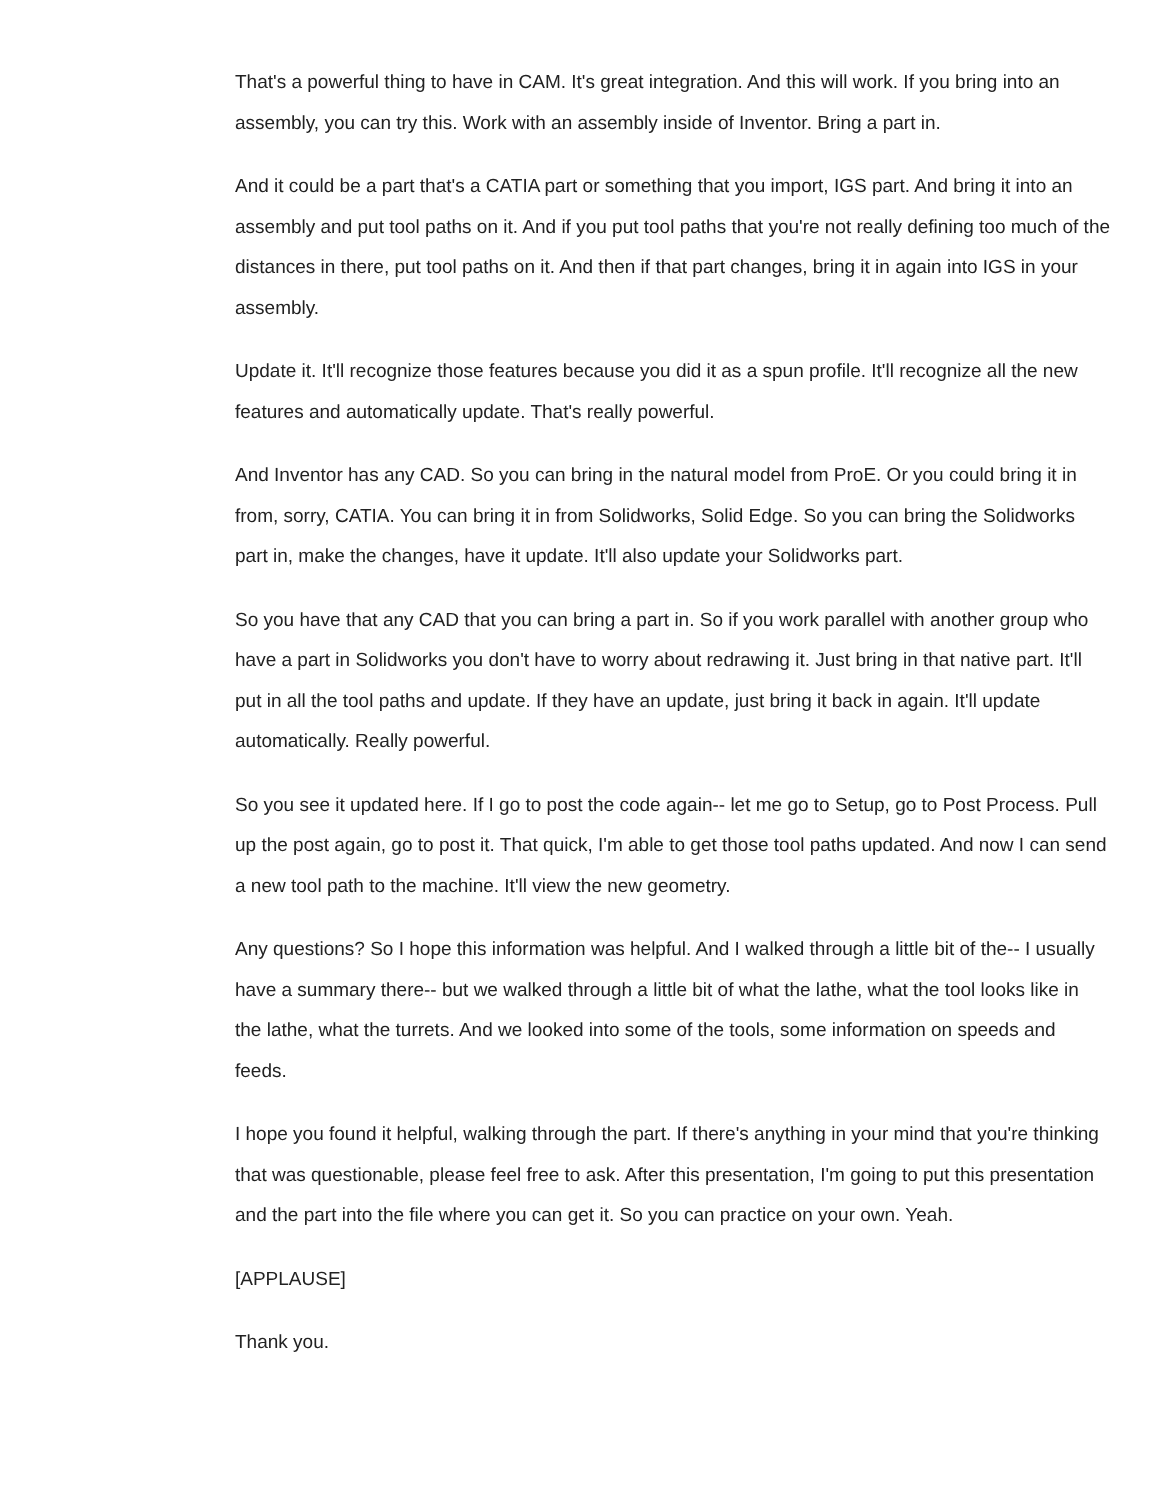That's a powerful thing to have in CAM. It's great integration. And this will work. If you bring into an assembly, you can try this. Work with an assembly inside of Inventor. Bring a part in.
And it could be a part that's a CATIA part or something that you import, IGS part. And bring it into an assembly and put tool paths on it. And if you put tool paths that you're not really defining too much of the distances in there, put tool paths on it. And then if that part changes, bring it in again into IGS in your assembly.
Update it. It'll recognize those features because you did it as a spun profile. It'll recognize all the new features and automatically update. That's really powerful.
And Inventor has any CAD. So you can bring in the natural model from ProE. Or you could bring it in from, sorry, CATIA. You can bring it in from Solidworks, Solid Edge. So you can bring the Solidworks part in, make the changes, have it update. It'll also update your Solidworks part.
So you have that any CAD that you can bring a part in. So if you work parallel with another group who have a part in Solidworks you don't have to worry about redrawing it. Just bring in that native part. It'll put in all the tool paths and update. If they have an update, just bring it back in again. It'll update automatically. Really powerful.
So you see it updated here. If I go to post the code again-- let me go to Setup, go to Post Process. Pull up the post again, go to post it. That quick, I'm able to get those tool paths updated. And now I can send a new tool path to the machine. It'll view the new geometry.
Any questions? So I hope this information was helpful. And I walked through a little bit of the-- I usually have a summary there-- but we walked through a little bit of what the lathe, what the tool looks like in the lathe, what the turrets. And we looked into some of the tools, some information on speeds and feeds.
I hope you found it helpful, walking through the part. If there's anything in your mind that you're thinking that was questionable, please feel free to ask. After this presentation, I'm going to put this presentation and the part into the file where you can get it. So you can practice on your own. Yeah.
[APPLAUSE]
Thank you.